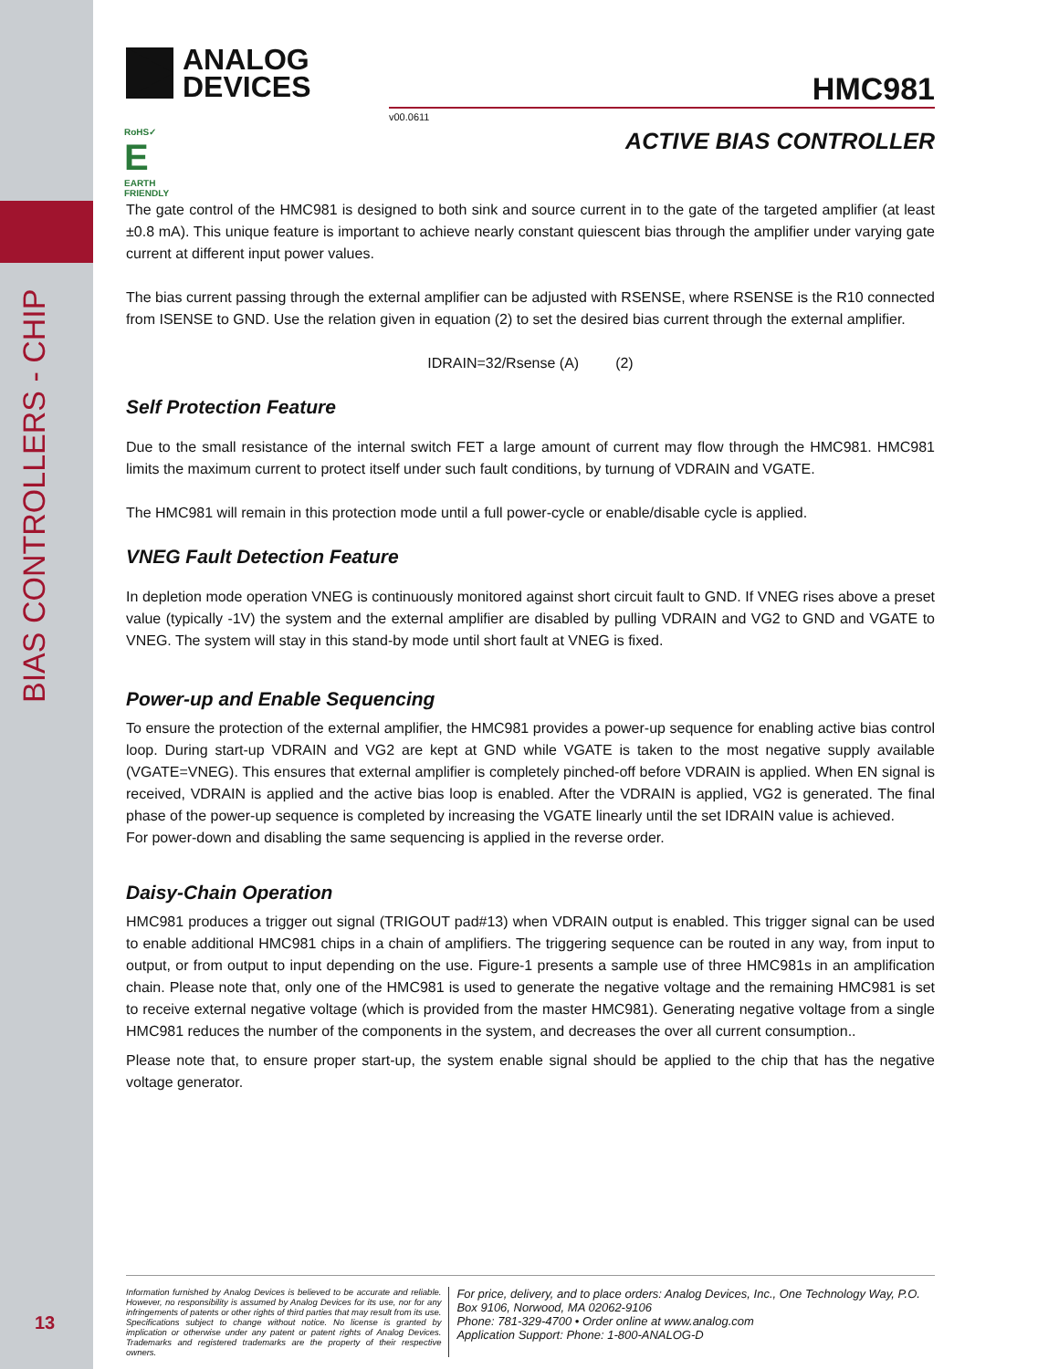BIAS CONTROLLERS - CHIP
ANALOG
DEVICES
HMC981
v00.0611
ACTIVE BIAS CONTROLLER
RoHS✓
E
EARTH FRIENDLY
The gate control of the HMC981 is designed to both sink and source current in to the gate of the targeted amplifier (at least ±0.8 mA). This unique feature is important to achieve nearly constant quiescent bias through the amplifier under varying gate current at different input power values.
The bias current passing through the external amplifier can be adjusted with RSENSE, where RSENSE is the R10 connected from ISENSE to GND. Use the relation given in equation (2) to set the desired bias current through the external amplifier.
IDRAIN=32/Rsense (A) (2)
Self Protection Feature
Due to the small resistance of the internal switch FET a large amount of current may flow through the HMC981. HMC981 limits the maximum current to protect itself under such fault conditions, by turnung of VDRAIN and VGATE.
The HMC981 will remain in this protection mode until a full power-cycle or enable/disable cycle is applied.
VNEG Fault Detection Feature
In depletion mode operation VNEG is continuously monitored against short circuit fault to GND. If VNEG rises above a preset value (typically -1V) the system and the external amplifier are disabled by pulling VDRAIN and VG2 to GND and VGATE to VNEG. The system will stay in this stand-by mode until short fault at VNEG is fixed.
Power-up and Enable Sequencing
To ensure the protection of the external amplifier, the HMC981 provides a power-up sequence for enabling active bias control loop. During start-up VDRAIN and VG2 are kept at GND while VGATE is taken to the most negative supply available (VGATE=VNEG). This ensures that external amplifier is completely pinched-off before VDRAIN is applied. When EN signal is received, VDRAIN is applied and the active bias loop is enabled. After the VDRAIN is applied, VG2 is generated. The final phase of the power-up sequence is completed by increasing the VGATE linearly until the set IDRAIN value is achieved.
For power-down and disabling the same sequencing is applied in the reverse order.
Daisy-Chain Operation
HMC981 produces a trigger out signal (TRIGOUT pad#13) when VDRAIN output is enabled. This trigger signal can be used to enable additional HMC981 chips in a chain of amplifiers. The triggering sequence can be routed in any way, from input to output, or from output to input depending on the use. Figure-1 presents a sample use of three HMC981s in an amplification chain. Please note that, only one of the HMC981 is used to generate the negative voltage and the remaining HMC981 is set to receive external negative voltage (which is provided from the master HMC981). Generating negative voltage from a single HMC981 reduces the number of the components in the system, and decreases the over all current consumption..
Please note that, to ensure proper start-up, the system enable signal should be applied to the chip that has the negative voltage generator.
Information furnished by Analog Devices is believed to be accurate and reliable. However, no responsibility is assumed by Analog Devices for its use, nor for any infringements of patents or other rights of third parties that may result from its use. Specifications subject to change without notice. No license is granted by implication or otherwise under any patent or patent rights of Analog Devices. Trademarks and registered trademarks are the property of their respective owners.
For price, delivery, and to place orders: Analog Devices, Inc., One Technology Way, P.O. Box 9106, Norwood, MA 02062-9106
Phone: 781-329-4700 • Order online at www.analog.com
Application Support: Phone: 1-800-ANALOG-D
13